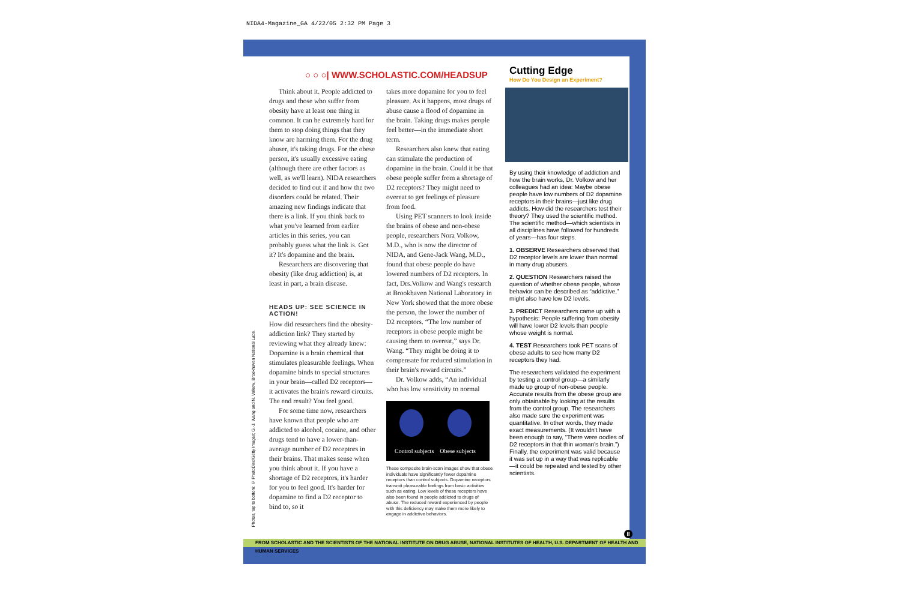NIDA4-Magazine_GA 4/22/05 2:32 PM Page 3
○ ○ ○| WWW.SCHOLASTIC.COM/HEADSUP
Think about it. People addicted to drugs and those who suffer from obesity have at least one thing in common. It can be extremely hard for them to stop doing things that they know are harming them. For the drug abuser, it's taking drugs. For the obese person, it's usually excessive eating (although there are other factors as well, as we'll learn). NIDA researchers decided to find out if and how the two disorders could be related. Their amazing new findings indicate that there is a link. If you think back to what you've learned from earlier articles in this series, you can probably guess what the link is. Got it? It's dopamine and the brain.
Researchers are discovering that obesity (like drug addiction) is, at least in part, a brain disease.
HEADS UP: SEE SCIENCE IN ACTION!
How did researchers find the obesity-addiction link? They started by reviewing what they already knew: Dopamine is a brain chemical that stimulates pleasurable feelings. When dopamine binds to special structures in your brain—called D2 receptors—it activates the brain's reward circuits. The end result? You feel good.
For some time now, researchers have known that people who are addicted to alcohol, cocaine, and other drugs tend to have a lower-than-average number of D2 receptors in their brains. That makes sense when you think about it. If you have a shortage of D2 receptors, it's harder for you to feel good. It's harder for dopamine to find a D2 receptor to bind to, so it
takes more dopamine for you to feel pleasure. As it happens, most drugs of abuse cause a flood of dopamine in the brain. Taking drugs makes people feel better—in the immediate short term.
Researchers also knew that eating can stimulate the production of dopamine in the brain. Could it be that obese people suffer from a shortage of D2 receptors? They might need to overeat to get feelings of pleasure from food.
Using PET scanners to look inside the brains of obese and non-obese people, researchers Nora Volkow, M.D., who is now the director of NIDA, and Gene-Jack Wang, M.D., found that obese people do have lowered numbers of D2 receptors. In fact, Drs.Volkow and Wang's research at Brookhaven National Laboratory in New York showed that the more obese the person, the lower the number of D2 receptors. “The low number of receptors in obese people might be causing them to overeat,” says Dr. Wang. “They might be doing it to compensate for reduced stimulation in their brain's reward circuits.”
Dr. Volkow adds, “An individual who has low sensitivity to normal
Control subjects Obese subjects
These composite brain-scan images show that obese individuals have significantly fewer dopamine receptors than control subjects. Dopamine receptors transmit pleasurable feelings from basic activities such as eating. Low levels of these receptors have also been found in people addicted to drugs of abuse. The reduced reward experienced by people with this deficiency may make them more likely to engage in addictive behaviors.
Photos, top to bottom: © PhotoDisc/Getty Images; G.-J. Wang and N. Volkow, Brookhaven National Labs.
Cutting Edge
How Do You Design an Experiment?
By using their knowledge of addiction and how the brain works, Dr. Volkow and her colleagues had an idea: Maybe obese people have low numbers of D2 dopamine receptors in their brains—just like drug addicts. How did the researchers test their theory? They used the scientific method. The scientific method—which scientists in all disciplines have followed for hundreds of years—has four steps.
1. OBSERVE Researchers observed that D2 receptor levels are lower than normal in many drug abusers.
2. QUESTION Researchers raised the question of whether obese people, whose behavior can be described as “addictive,” might also have low D2 levels.
3. PREDICT Researchers came up with a hypothesis: People suffering from obesity will have lower D2 levels than people whose weight is normal.
4. TEST Researchers took PET scans of obese adults to see how many D2 receptors they had.
The researchers validated the experiment by testing a control group—a similarly made up group of non-obese people. Accurate results from the obese group are only obtainable by looking at the results from the control group. The researchers also made sure the experiment was quantitative. In other words, they made exact measurements. (It wouldn't have been enough to say, “There were oodles of D2 receptors in that thin woman's brain.”) Finally, the experiment was valid because it was set up in a way that was replicable—it could be repeated and tested by other scientists.
II
FROM SCHOLASTIC AND THE SCIENTISTS OF THE NATIONAL INSTITUTE ON DRUG ABUSE, NATIONAL INSTITUTES OF HEALTH, U.S. DEPARTMENT OF HEALTH AND HUMAN SERVICES